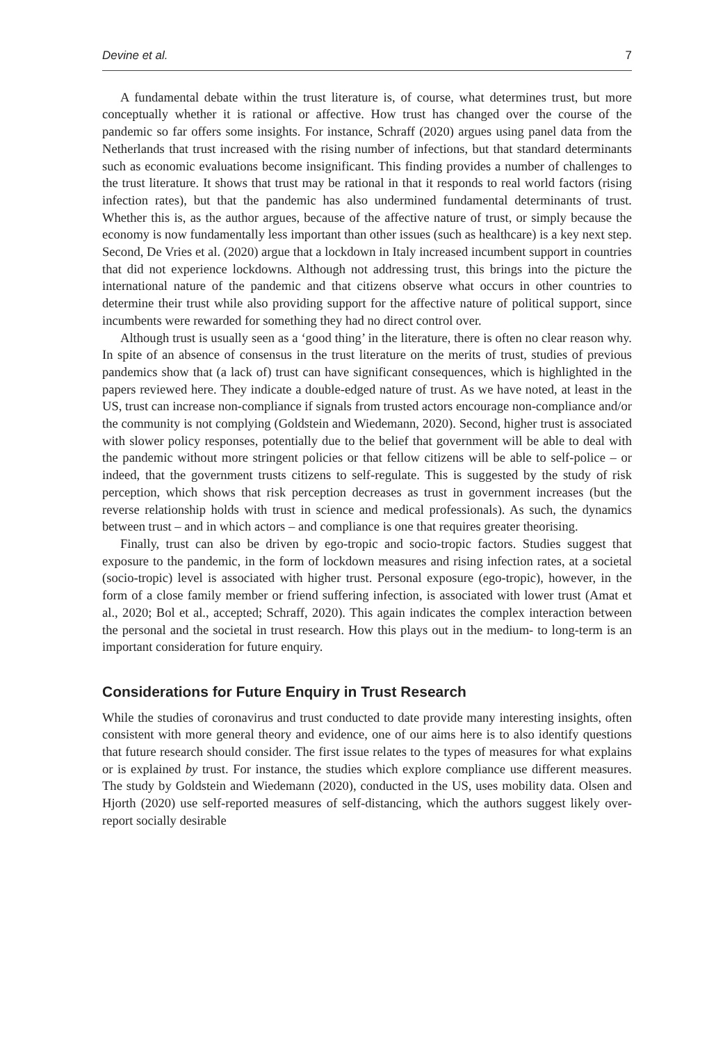Devine et al. 7
A fundamental debate within the trust literature is, of course, what determines trust, but more conceptually whether it is rational or affective. How trust has changed over the course of the pandemic so far offers some insights. For instance, Schraff (2020) argues using panel data from the Netherlands that trust increased with the rising number of infections, but that standard determinants such as economic evaluations become insignificant. This finding provides a number of challenges to the trust literature. It shows that trust may be rational in that it responds to real world factors (rising infection rates), but that the pandemic has also undermined fundamental determinants of trust. Whether this is, as the author argues, because of the affective nature of trust, or simply because the economy is now fundamentally less important than other issues (such as healthcare) is a key next step. Second, De Vries et al. (2020) argue that a lockdown in Italy increased incumbent support in countries that did not experience lockdowns. Although not addressing trust, this brings into the picture the international nature of the pandemic and that citizens observe what occurs in other countries to determine their trust while also providing support for the affective nature of political support, since incumbents were rewarded for something they had no direct control over.
Although trust is usually seen as a ‘good thing’ in the literature, there is often no clear reason why. In spite of an absence of consensus in the trust literature on the merits of trust, studies of previous pandemics show that (a lack of) trust can have significant consequences, which is highlighted in the papers reviewed here. They indicate a double-edged nature of trust. As we have noted, at least in the US, trust can increase non-compliance if signals from trusted actors encourage non-compliance and/or the community is not complying (Goldstein and Wiedemann, 2020). Second, higher trust is associated with slower policy responses, potentially due to the belief that government will be able to deal with the pandemic without more stringent policies or that fellow citizens will be able to self-police – or indeed, that the government trusts citizens to self-regulate. This is suggested by the study of risk perception, which shows that risk perception decreases as trust in government increases (but the reverse relationship holds with trust in science and medical professionals). As such, the dynamics between trust – and in which actors – and compliance is one that requires greater theorising.
Finally, trust can also be driven by ego-tropic and socio-tropic factors. Studies suggest that exposure to the pandemic, in the form of lockdown measures and rising infection rates, at a societal (socio-tropic) level is associated with higher trust. Personal exposure (ego-tropic), however, in the form of a close family member or friend suffering infection, is associated with lower trust (Amat et al., 2020; Bol et al., accepted; Schraff, 2020). This again indicates the complex interaction between the personal and the societal in trust research. How this plays out in the medium- to long-term is an important consideration for future enquiry.
Considerations for Future Enquiry in Trust Research
While the studies of coronavirus and trust conducted to date provide many interesting insights, often consistent with more general theory and evidence, one of our aims here is to also identify questions that future research should consider. The first issue relates to the types of measures for what explains or is explained by trust. For instance, the studies which explore compliance use different measures. The study by Goldstein and Wiedemann (2020), conducted in the US, uses mobility data. Olsen and Hjorth (2020) use self-reported measures of self-distancing, which the authors suggest likely over-report socially desirable